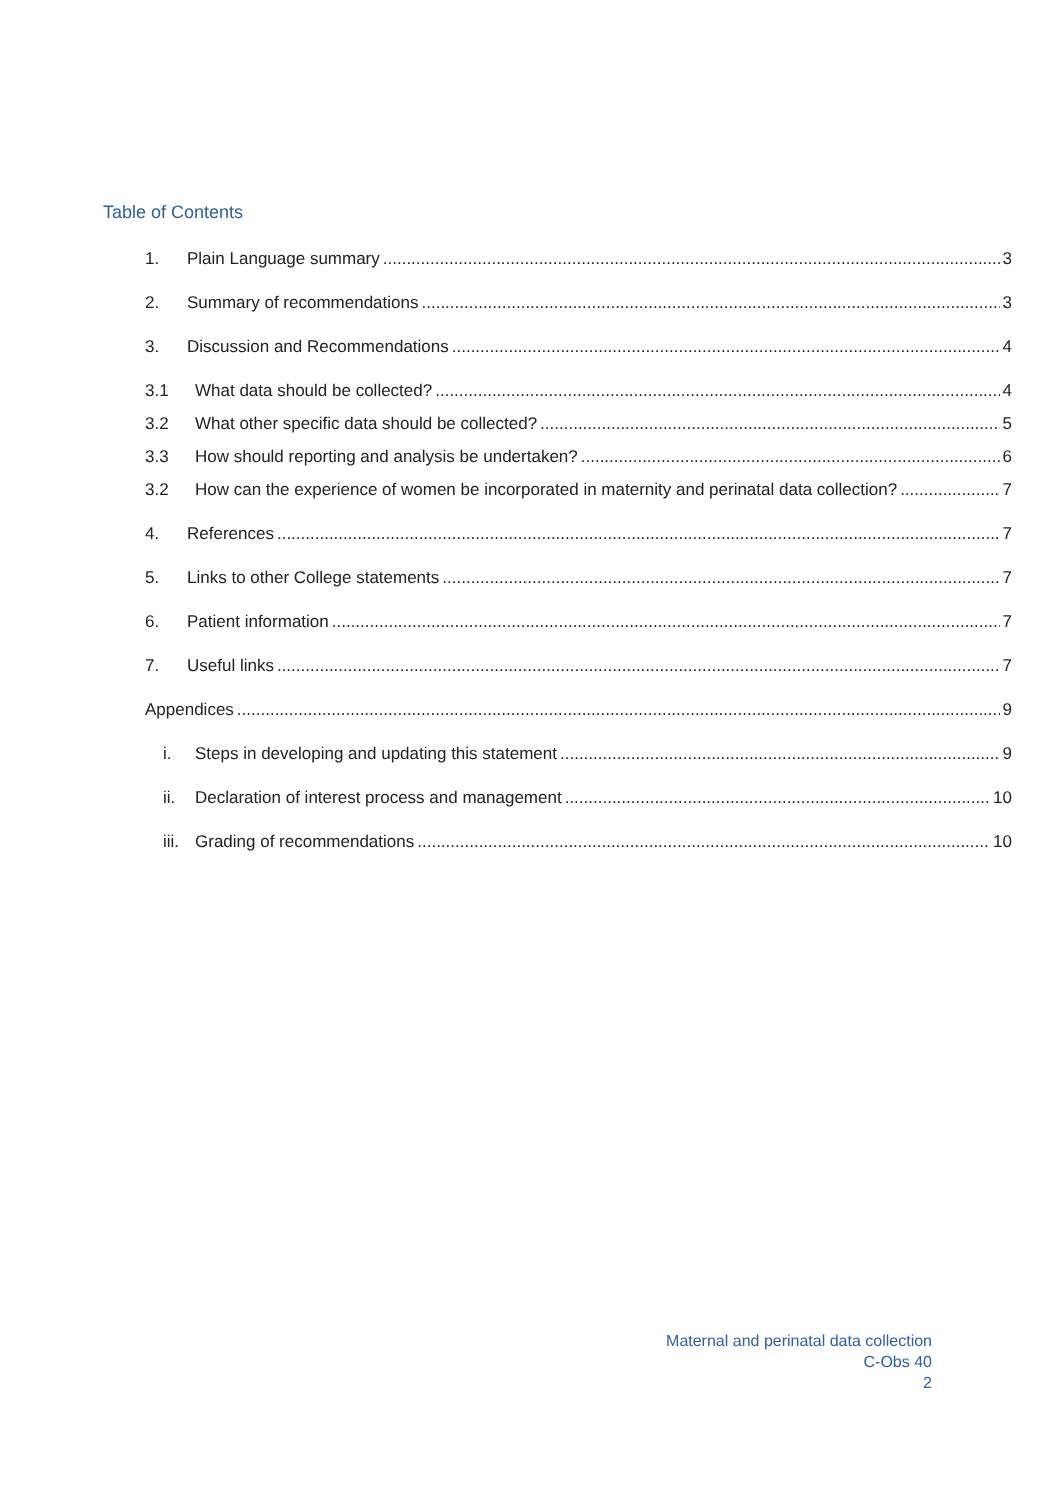Table of Contents
1. Plain Language summary 3
2. Summary of recommendations 3
3. Discussion and Recommendations 4
3.1 What data should be collected? 4
3.2 What other specific data should be collected? 5
3.3 How should reporting and analysis be undertaken? 6
3.2 How can the experience of women be incorporated in maternity and perinatal data collection? 7
4. References 7
5. Links to other College statements 7
6. Patient information 7
7. Useful links 7
Appendices 9
i. Steps in developing and updating this statement 9
ii. Declaration of interest process and management 10
iii. Grading of recommendations 10
Maternal and perinatal data collection
C-Obs 40
2